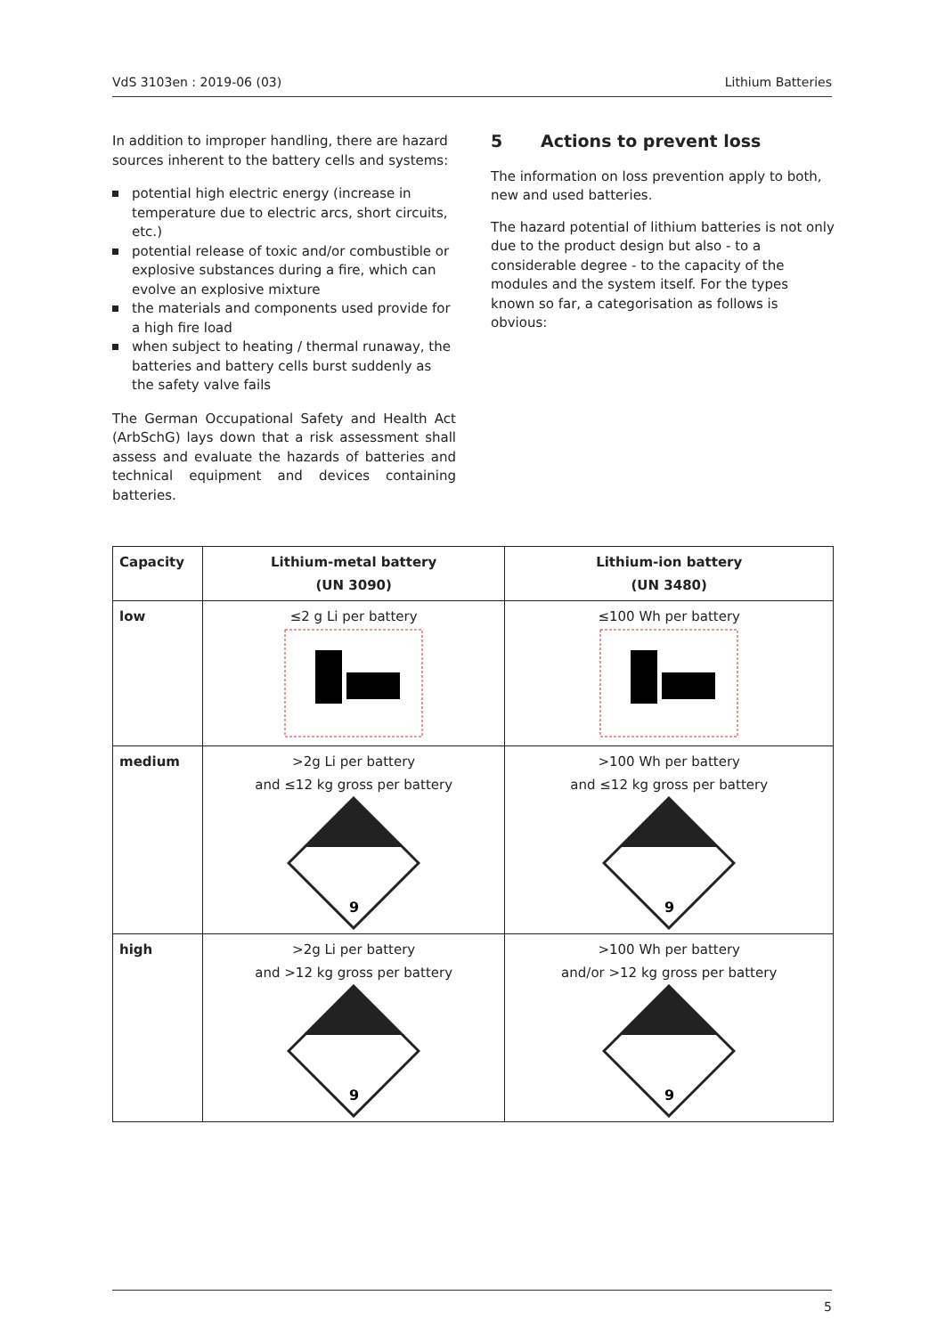VdS 3103en : 2019-06 (03) Lithium Batteries
In addition to improper handling, there are hazard sources inherent to the battery cells and systems:
potential high electric energy (increase in temperature due to electric arcs, short circuits, etc.)
potential release of toxic and/or combustible or explosive substances during a fire, which can evolve an explosive mixture
the materials and components used provide for a high fire load
when subject to heating / thermal runaway, the batteries and battery cells burst suddenly as the safety valve fails
The German Occupational Safety and Health Act (ArbSchG) lays down that a risk assessment shall assess and evaluate the hazards of batteries and technical equipment and devices containing batteries.
5 Actions to prevent loss
The information on loss prevention apply to both, new and used batteries.
The hazard potential of lithium batteries is not only due to the product design but also - to a considerable degree - to the capacity of the modules and the system itself. For the types known so far, a categorisation as follows is obvious:
| Capacity | Lithium-metal battery (UN 3090) | Lithium-ion battery (UN 3480) |
| --- | --- | --- |
| low | ≤2 g Li per battery | ≤100 Wh per battery |
| medium | >2g Li per battery and ≤12 kg gross per battery 9 | >100 Wh per battery and ≤12 kg gross per battery 9 |
| high | >2g Li per battery and >12 kg gross per battery 9 | >100 Wh per battery and/or >12 kg gross per battery 9 |
5